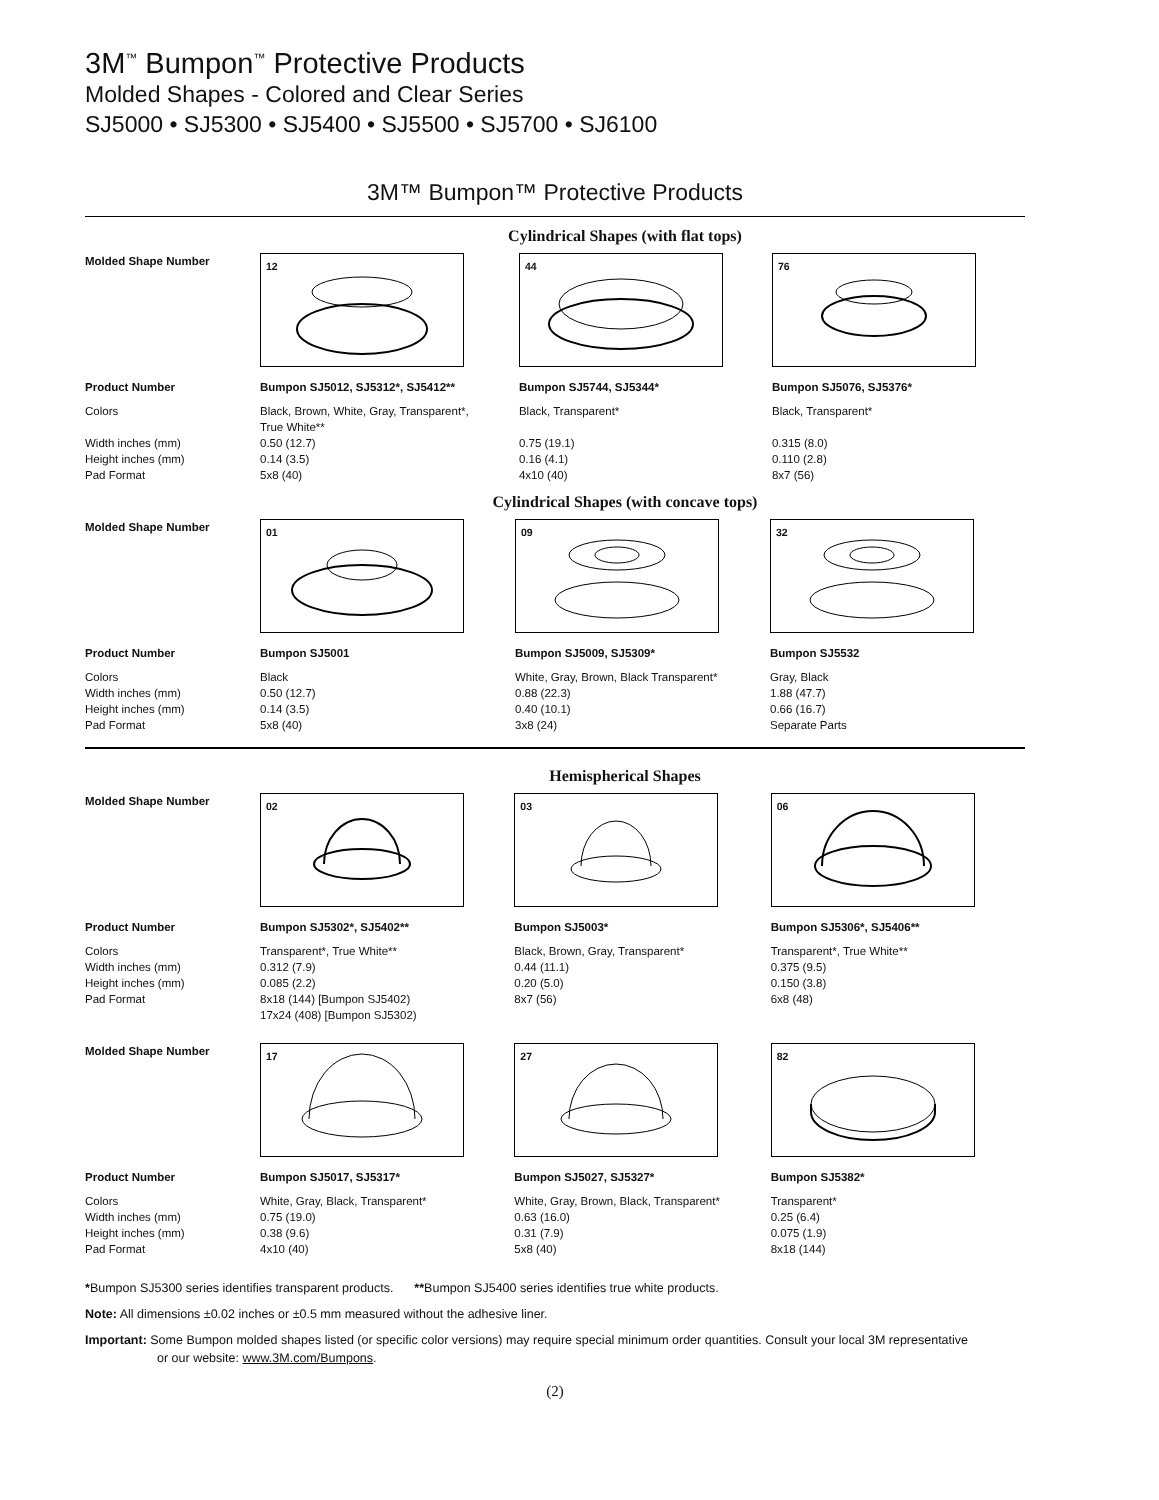3M<sup>™</sup> Bumpon<sup>™</sup> Protective Products
Molded Shapes - Colored and Clear Series
SJ5000 • SJ5300 • SJ5400 • SJ5500 • SJ5700 • SJ6100
3M™ Bumpon™ Protective Products
Cylindrical Shapes (with flat tops)
| Molded Shape Number | 12 | 44 | 76 |
| Product Number | Bumpon SJ5012, SJ5312*, SJ5412** | Bumpon SJ5744, SJ5344* | Bumpon SJ5076, SJ5376* |
| Colors Width inches (mm) Height inches (mm) Pad Format | Black, Brown, White, Gray, Transparent*, True White** 0.50 (12.7) 0.14 (3.5) 5x8 (40) | Black, Transparent* 0.75 (19.1) 0.16 (4.1) 4x10 (40) | Black, Transparent* 0.315 (8.0) 0.110 (2.8) 8x7 (56) |
Cylindrical Shapes (with concave tops)
| Molded Shape Number | 01 | 09 | 32 |
| Product Number | Bumpon SJ5001 | Bumpon SJ5009, SJ5309* | Bumpon SJ5532 |
| Colors Width inches (mm) Height inches (mm) Pad Format | Black 0.50 (12.7) 0.14 (3.5) 5x8 (40) | White, Gray, Brown, Black Transparent* 0.88 (22.3) 0.40 (10.1) 3x8 (24) | Gray, Black 1.88 (47.7) 0.66 (16.7) Separate Parts |
Hemispherical Shapes
| Molded Shape Number | 02 | 03 | 06 |
| Product Number | Bumpon SJ5302*, SJ5402** | Bumpon SJ5003* | Bumpon SJ5306*, SJ5406** |
| Colors Width inches (mm) Height inches (mm) Pad Format | Transparent*, True White** 0.312 (7.9) 0.085 (2.2) 8x18 (144) [Bumpon SJ5402) 17x24 (408) [Bumpon SJ5302) | Black, Brown, Gray, Transparent* 0.44 (11.1) 0.20 (5.0) 8x7 (56) | Transparent*, True White** 0.375 (9.5) 0.150 (3.8) 6x8 (48) |
| Molded Shape Number | 17 | 27 | 82 |
| Product Number | Bumpon SJ5017, SJ5317* | Bumpon SJ5027, SJ5327* | Bumpon SJ5382* |
| Colors Width inches (mm) Height inches (mm) Pad Format | White, Gray, Black, Transparent* 0.75 (19.0) 0.38 (9.6) 4x10 (40) | White, Gray, Brown, Black, Transparent* 0.63 (16.0) 0.31 (7.9) 5x8 (40) | Transparent* 0.25 (6.4) 0.075 (1.9) 8x18 (144) |
*Bumpon SJ5300 series identifies transparent products. **Bumpon SJ5400 series identifies true white products.
Note: All dimensions ±0.02 inches or ±0.5 mm measured without the adhesive liner.
Important: Some Bumpon molded shapes listed (or specific color versions) may require special minimum order quantities. Consult your local 3M representative
or our website: www.3M.com/Bumpons.
(2)